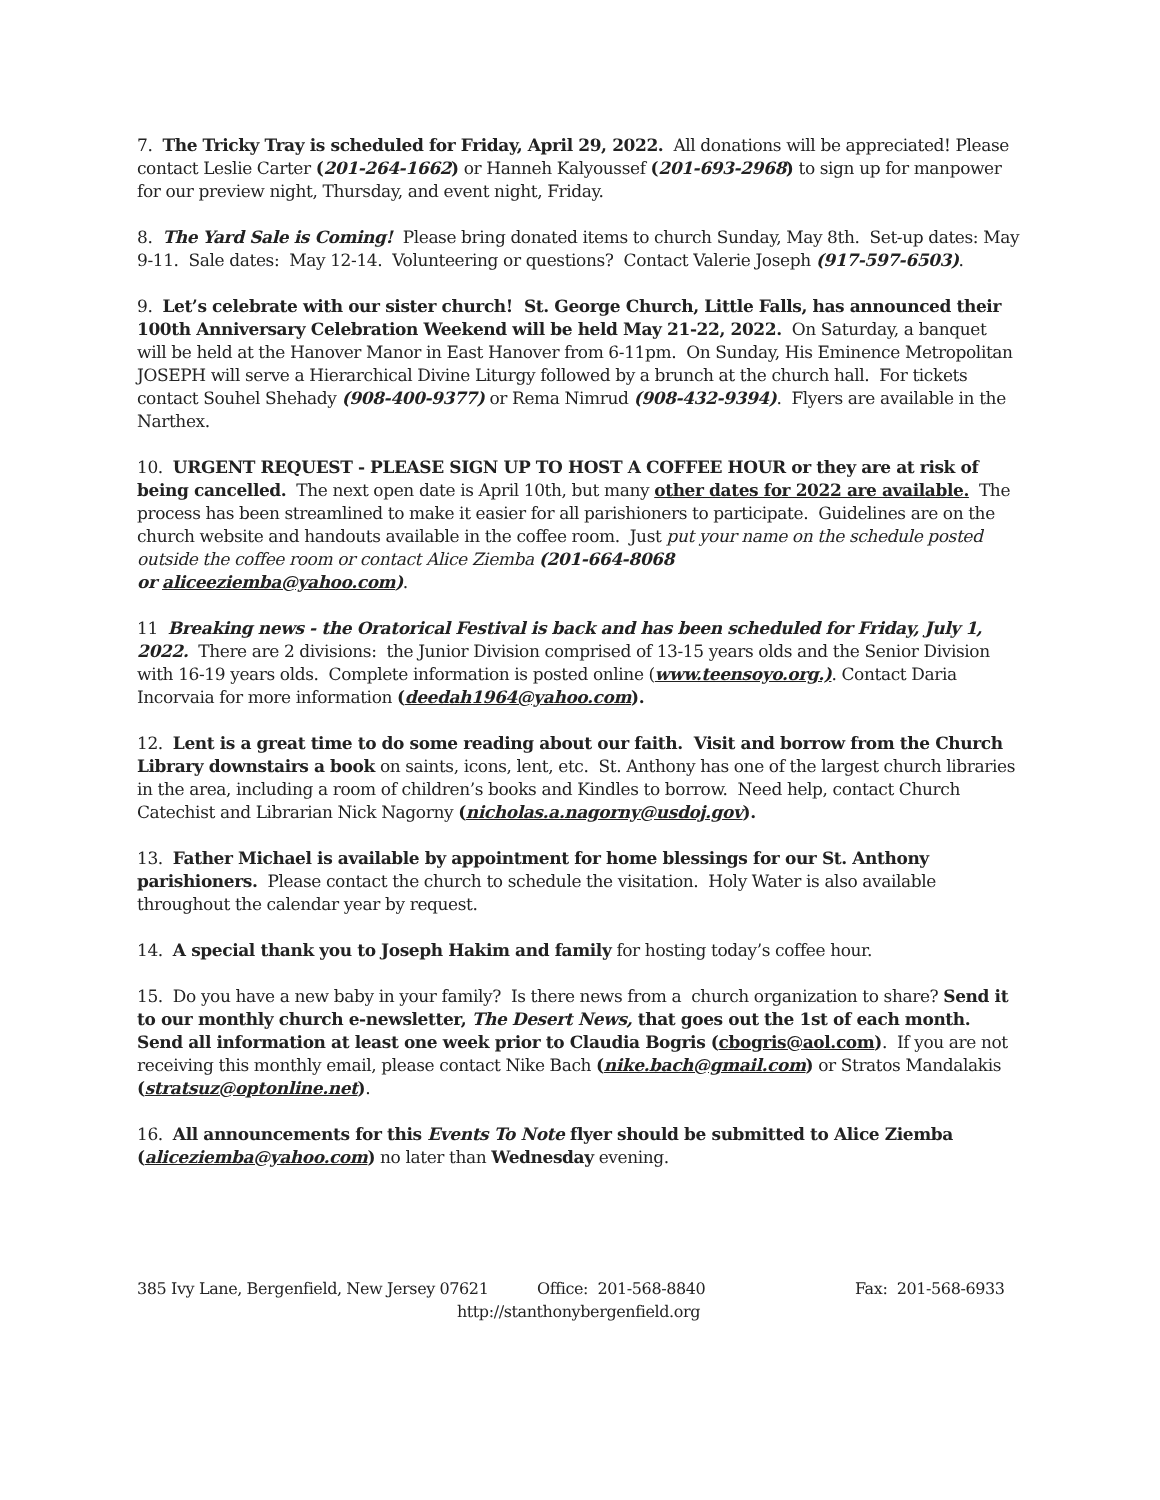7. The Tricky Tray is scheduled for Friday, April 29, 2022. All donations will be appreciated! Please contact Leslie Carter (201-264-1662) or Hanneh Kalyoussef (201-693-2968) to sign up for manpower for our preview night, Thursday, and event night, Friday.
8. The Yard Sale is Coming! Please bring donated items to church Sunday, May 8th. Set-up dates: May 9-11. Sale dates: May 12-14. Volunteering or questions? Contact Valerie Joseph (917-597-6503).
9. Let’s celebrate with our sister church! St. George Church, Little Falls, has announced their 100th Anniversary Celebration Weekend will be held May 21-22, 2022. On Saturday, a banquet will be held at the Hanover Manor in East Hanover from 6-11pm. On Sunday, His Eminence Metropolitan JOSEPH will serve a Hierarchical Divine Liturgy followed by a brunch at the church hall. For tickets contact Souhel Shehady (908-400-9377) or Rema Nimrud (908-432-9394). Flyers are available in the Narthex.
10. URGENT REQUEST - PLEASE SIGN UP TO HOST A COFFEE HOUR or they are at risk of being cancelled. The next open date is April 10th, but many other dates for 2022 are available. The process has been streamlined to make it easier for all parishioners to participate. Guidelines are on the church website and handouts available in the coffee room. Just put your name on the schedule posted outside the coffee room or contact Alice Ziemba (201-664-8068
or aliceeziemba@yahoo.com).
11 Breaking news - the Oratorical Festival is back and has been scheduled for Friday, July 1, 2022. There are 2 divisions: the Junior Division comprised of 13-15 years olds and the Senior Division with 16-19 years olds. Complete information is posted online (www.teensoyo.org.). Contact Daria Incorvaia for more information (deedah1964@yahoo.com).
12. Lent is a great time to do some reading about our faith. Visit and borrow from the Church Library downstairs a book on saints, icons, lent, etc. St. Anthony has one of the largest church libraries in the area, including a room of children’s books and Kindles to borrow. Need help, contact Church Catechist and Librarian Nick Nagorny (nicholas.a.nagorny@usdoj.gov).
13. Father Michael is available by appointment for home blessings for our St. Anthony parishioners. Please contact the church to schedule the visitation. Holy Water is also available throughout the calendar year by request.
14. A special thank you to Joseph Hakim and family for hosting today’s coffee hour.
15. Do you have a new baby in your family? Is there news from a church organization to share? Send it to our monthly church e-newsletter, The Desert News, that goes out the 1st of each month. Send all information at least one week prior to Claudia Bogris (cbogris@aol.com). If you are not receiving this monthly email, please contact Nike Bach (nike.bach@gmail.com) or Stratos Mandalakis (stratsuz@optonline.net).
16. All announcements for this Events To Note flyer should be submitted to Alice Ziemba (aliceziemba@yahoo.com) no later than Wednesday evening.
385 Ivy Lane, Bergenfield, New Jersey 07621 Office: 201-568-8840 Fax: 201-568-6933
http://stanthonybergenfield.org